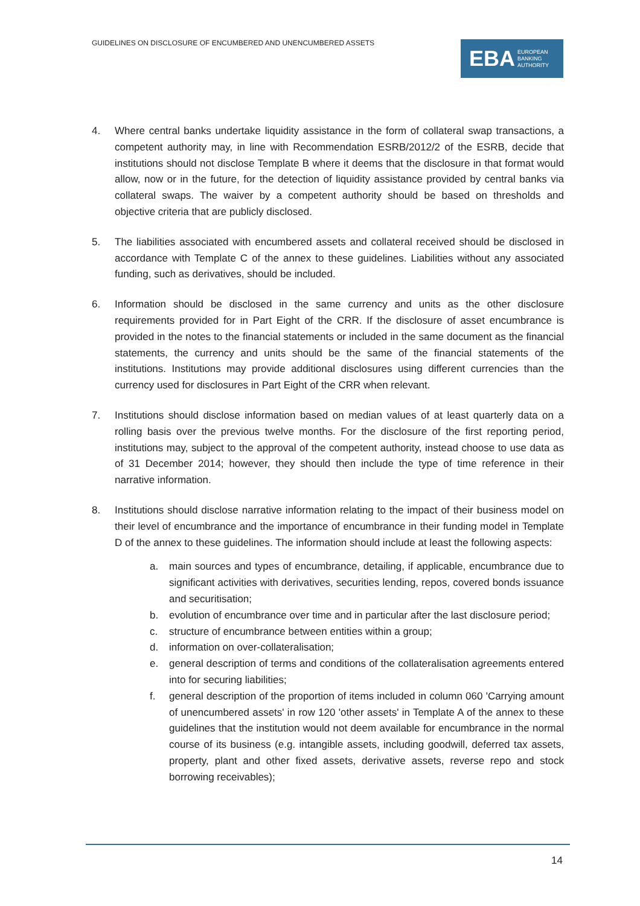GUIDELINES ON DISCLOSURE OF ENCUMBERED AND UNENCUMBERED ASSETS
EBA EUROPEAN
BANKING
AUTHORITY
4. Where central banks undertake liquidity assistance in the form of collateral swap transactions, a competent authority may, in line with Recommendation ESRB/2012/2 of the ESRB, decide that institutions should not disclose Template B where it deems that the disclosure in that format would allow, now or in the future, for the detection of liquidity assistance provided by central banks via collateral swaps. The waiver by a competent authority should be based on thresholds and objective criteria that are publicly disclosed.
5. The liabilities associated with encumbered assets and collateral received should be disclosed in accordance with Template C of the annex to these guidelines. Liabilities without any associated funding, such as derivatives, should be included.
6. Information should be disclosed in the same currency and units as the other disclosure requirements provided for in Part Eight of the CRR. If the disclosure of asset encumbrance is provided in the notes to the financial statements or included in the same document as the financial statements, the currency and units should be the same of the financial statements of the institutions. Institutions may provide additional disclosures using different currencies than the currency used for disclosures in Part Eight of the CRR when relevant.
7. Institutions should disclose information based on median values of at least quarterly data on a rolling basis over the previous twelve months. For the disclosure of the first reporting period, institutions may, subject to the approval of the competent authority, instead choose to use data as of 31 December 2014; however, they should then include the type of time reference in their narrative information.
8. Institutions should disclose narrative information relating to the impact of their business model on their level of encumbrance and the importance of encumbrance in their funding model in Template D of the annex to these guidelines. The information should include at least the following aspects:
a. main sources and types of encumbrance, detailing, if applicable, encumbrance due to significant activities with derivatives, securities lending, repos, covered bonds issuance and securitisation;
b. evolution of encumbrance over time and in particular after the last disclosure period;
c. structure of encumbrance between entities within a group;
d. information on over-collateralisation;
e. general description of terms and conditions of the collateralisation agreements entered into for securing liabilities;
f. general description of the proportion of items included in column 060 'Carrying amount of unencumbered assets' in row 120 'other assets' in Template A of the annex to these guidelines that the institution would not deem available for encumbrance in the normal course of its business (e.g. intangible assets, including goodwill, deferred tax assets, property, plant and other fixed assets, derivative assets, reverse repo and stock borrowing receivables);
14